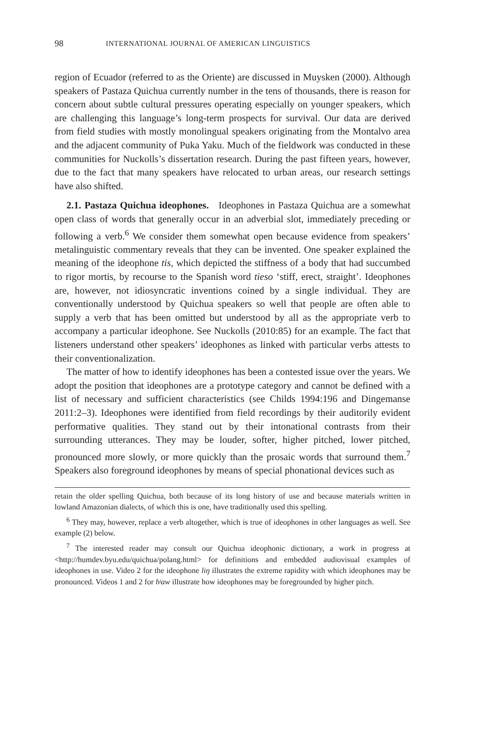98 INTERNATIONAL JOURNAL OF AMERICAN LINGUISTICS
region of Ecuador (referred to as the Oriente) are discussed in Muysken (2000). Although speakers of Pastaza Quichua currently number in the tens of thousands, there is reason for concern about subtle cultural pressures operating especially on younger speakers, which are challenging this language’s long-term prospects for survival. Our data are derived from field studies with mostly monolingual speakers originating from the Montalvo area and the adjacent community of Puka Yaku. Much of the fieldwork was conducted in these communities for Nuckolls’s dissertation research. During the past fifteen years, however, due to the fact that many speakers have relocated to urban areas, our research settings have also shifted.
2.1. Pastaza Quichua ideophones. Ideophones in Pastaza Quichua are a somewhat open class of words that generally occur in an adverbial slot, immediately preceding or following a verb.<sup>6</sup> We consider them somewhat open because evidence from speakers’ metalinguistic commentary reveals that they can be invented. One speaker explained the meaning of the ideophone tis, which depicted the stiffness of a body that had succumbed to rigor mortis, by recourse to the Spanish word tieso ‘stiff, erect, straight’. Ideophones are, however, not idiosyncratic inventions coined by a single individual. They are conventionally understood by Quichua speakers so well that people are often able to supply a verb that has been omitted but understood by all as the appropriate verb to accompany a particular ideophone. See Nuckolls (2010:85) for an example. The fact that listeners understand other speakers’ ideophones as linked with particular verbs attests to their conventionalization.
The matter of how to identify ideophones has been a contested issue over the years. We adopt the position that ideophones are a prototype category and cannot be defined with a list of necessary and sufficient characteristics (see Childs 1994:196 and Dingemanse 2011:2–3). Ideophones were identified from field recordings by their auditorily evident performative qualities. They stand out by their intonational contrasts from their surrounding utterances. They may be louder, softer, higher pitched, lower pitched, pronounced more slowly, or more quickly than the prosaic words that surround them.<sup>7</sup> Speakers also foreground ideophones by means of special phonational devices such as
retain the older spelling Quichua, both because of its long history of use and because materials written in lowland Amazonian dialects, of which this is one, have traditionally used this spelling.
<sup>6</sup> They may, however, replace a verb altogether, which is true of ideophones in other languages as well. See example (2) below.
<sup>7</sup> The interested reader may consult our Quichua ideophonic dictionary, a work in progress at <http://humdev.byu.edu/quichua/polang.html> for definitions and embedded audiovisual examples of ideophones in use. Video 2 for the ideophone liŋ illustrates the extreme rapidity with which ideophones may be pronounced. Videos 1 and 2 for hʲaw illustrate how ideophones may be foregrounded by higher pitch.